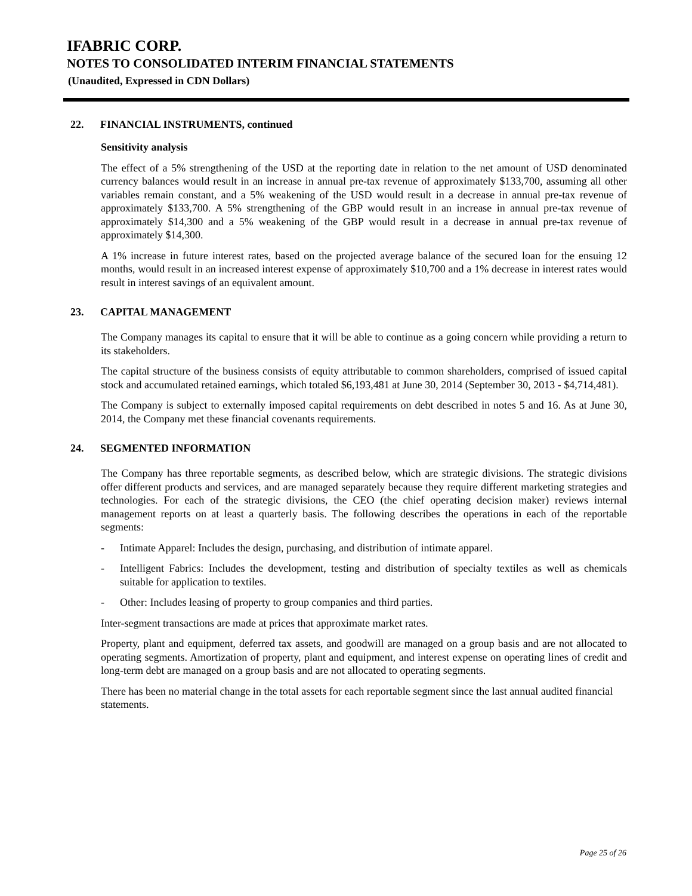IFABRIC CORP.
NOTES TO CONSOLIDATED INTERIM FINANCIAL STATEMENTS
(Unaudited, Expressed in CDN Dollars)
22. FINANCIAL INSTRUMENTS, continued
Sensitivity analysis
The effect of a 5% strengthening of the USD at the reporting date in relation to the net amount of USD denominated currency balances would result in an increase in annual pre-tax revenue of approximately $133,700, assuming all other variables remain constant, and a 5% weakening of the USD would result in a decrease in annual pre-tax revenue of approximately $133,700. A 5% strengthening of the GBP would result in an increase in annual pre-tax revenue of approximately $14,300 and a 5% weakening of the GBP would result in a decrease in annual pre-tax revenue of approximately $14,300.
A 1% increase in future interest rates, based on the projected average balance of the secured loan for the ensuing 12 months, would result in an increased interest expense of approximately $10,700 and a 1% decrease in interest rates would result in interest savings of an equivalent amount.
23. CAPITAL MANAGEMENT
The Company manages its capital to ensure that it will be able to continue as a going concern while providing a return to its stakeholders.
The capital structure of the business consists of equity attributable to common shareholders, comprised of issued capital stock and accumulated retained earnings, which totaled $6,193,481 at June 30, 2014 (September 30, 2013 - $4,714,481).
The Company is subject to externally imposed capital requirements on debt described in notes 5 and 16. As at June 30, 2014, the Company met these financial covenants requirements.
24. SEGMENTED INFORMATION
The Company has three reportable segments, as described below, which are strategic divisions. The strategic divisions offer different products and services, and are managed separately because they require different marketing strategies and technologies. For each of the strategic divisions, the CEO (the chief operating decision maker) reviews internal management reports on at least a quarterly basis. The following describes the operations in each of the reportable segments:
- Intimate Apparel: Includes the design, purchasing, and distribution of intimate apparel.
- Intelligent Fabrics: Includes the development, testing and distribution of specialty textiles as well as chemicals suitable for application to textiles.
- Other: Includes leasing of property to group companies and third parties.
Inter-segment transactions are made at prices that approximate market rates.
Property, plant and equipment, deferred tax assets, and goodwill are managed on a group basis and are not allocated to operating segments. Amortization of property, plant and equipment, and interest expense on operating lines of credit and long-term debt are managed on a group basis and are not allocated to operating segments.
There has been no material change in the total assets for each reportable segment since the last annual audited financial statements.
Page 25 of 26